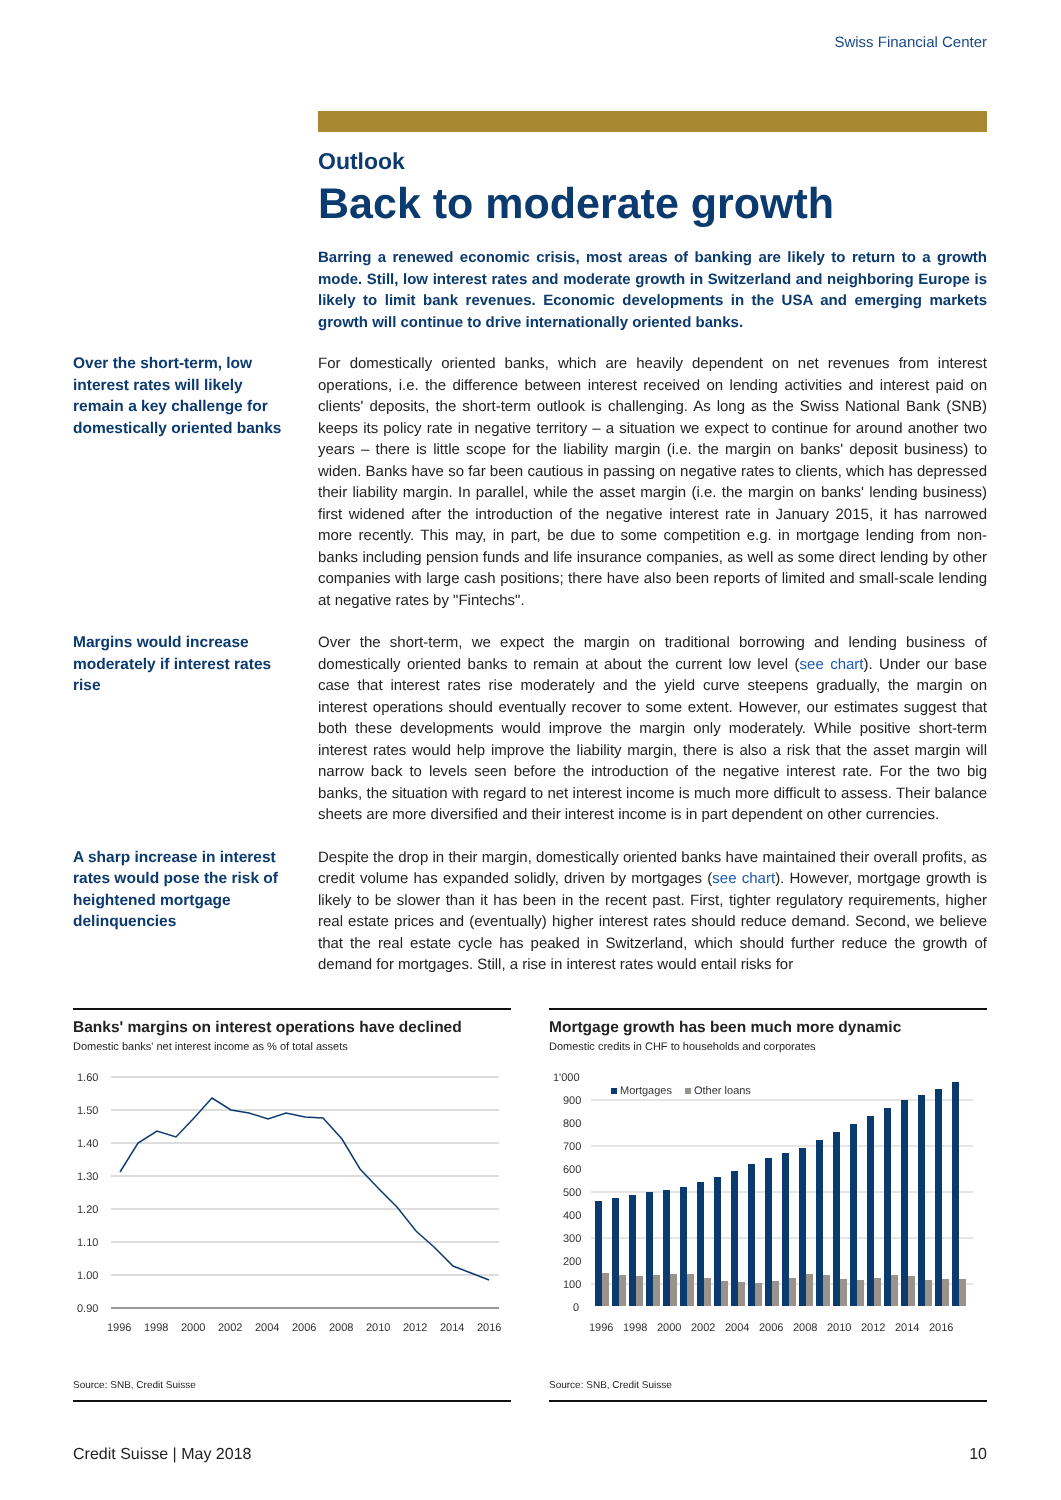Swiss Financial Center
Outlook
Back to moderate growth
Barring a renewed economic crisis, most areas of banking are likely to return to a growth mode. Still, low interest rates and moderate growth in Switzerland and neighboring Europe is likely to limit bank revenues. Economic developments in the USA and emerging markets growth will continue to drive internationally oriented banks.
Over the short-term, low interest rates will likely remain a key challenge for domestically oriented banks
For domestically oriented banks, which are heavily dependent on net revenues from interest operations, i.e. the difference between interest received on lending activities and interest paid on clients' deposits, the short-term outlook is challenging. As long as the Swiss National Bank (SNB) keeps its policy rate in negative territory – a situation we expect to continue for around another two years – there is little scope for the liability margin (i.e. the margin on banks' deposit business) to widen. Banks have so far been cautious in passing on negative rates to clients, which has depressed their liability margin. In parallel, while the asset margin (i.e. the margin on banks' lending business) first widened after the introduction of the negative interest rate in January 2015, it has narrowed more recently. This may, in part, be due to some competition e.g. in mortgage lending from non-banks including pension funds and life insurance companies, as well as some direct lending by other companies with large cash positions; there have also been reports of limited and small-scale lending at negative rates by "Fintechs".
Margins would increase moderately if interest rates rise
Over the short-term, we expect the margin on traditional borrowing and lending business of domestically oriented banks to remain at about the current low level (see chart). Under our base case that interest rates rise moderately and the yield curve steepens gradually, the margin on interest operations should eventually recover to some extent. However, our estimates suggest that both these developments would improve the margin only moderately. While positive short-term interest rates would help improve the liability margin, there is also a risk that the asset margin will narrow back to levels seen before the introduction of the negative interest rate. For the two big banks, the situation with regard to net interest income is much more difficult to assess. Their balance sheets are more diversified and their interest income is in part dependent on other currencies.
A sharp increase in interest rates would pose the risk of heightened mortgage delinquencies
Despite the drop in their margin, domestically oriented banks have maintained their overall profits, as credit volume has expanded solidly, driven by mortgages (see chart). However, mortgage growth is likely to be slower than it has been in the recent past. First, tighter regulatory requirements, higher real estate prices and (eventually) higher interest rates should reduce demand. Second, we believe that the real estate cycle has peaked in Switzerland, which should further reduce the growth of demand for mortgages. Still, a rise in interest rates would entail risks for
Banks' margins on interest operations have declined
Domestic banks' net interest income as % of total assets
1.60
1.50
1.40
1.30
1.20
1.10
1.00
0.90
1996
1998
2000
2002
2004
2006
2008
2010
2012
2014
2016
Source: SNB, Credit Suisse
Mortgage growth has been much more dynamic
Domestic credits in CHF to households and corporates
1'000
900
800
700
600
500
400
300
200
100
0
1996
1998
2000
2002
2004
2006
2008
2010
2012
2014
2016
Mortgages
Other loans
Source: SNB, Credit Suisse
Credit Suisse | May 2018 10